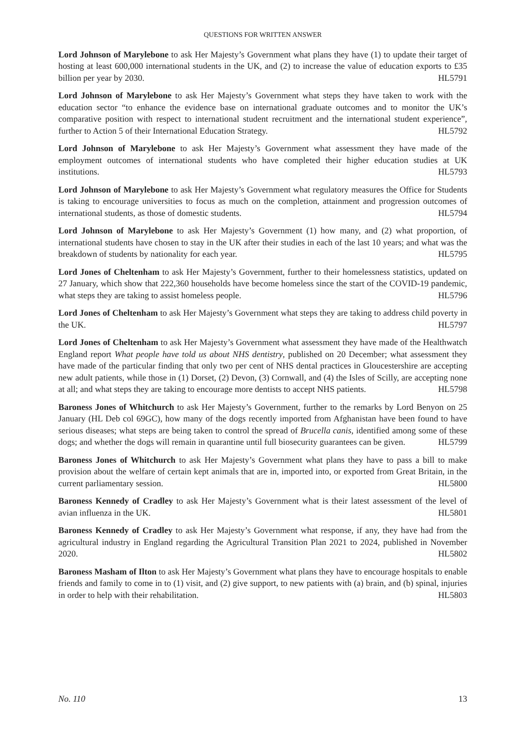QUESTIONS FOR WRITTEN ANSWER
Lord Johnson of Marylebone to ask Her Majesty’s Government what plans they have (1) to update their target of hosting at least 600,000 international students in the UK, and (2) to increase the value of education exports to £35 billion per year by 2030. HL5791
Lord Johnson of Marylebone to ask Her Majesty’s Government what steps they have taken to work with the education sector “to enhance the evidence base on international graduate outcomes and to monitor the UK’s comparative position with respect to international student recruitment and the international student experience”, further to Action 5 of their International Education Strategy. HL5792
Lord Johnson of Marylebone to ask Her Majesty’s Government what assessment they have made of the employment outcomes of international students who have completed their higher education studies at UK institutions. HL5793
Lord Johnson of Marylebone to ask Her Majesty’s Government what regulatory measures the Office for Students is taking to encourage universities to focus as much on the completion, attainment and progression outcomes of international students, as those of domestic students. HL5794
Lord Johnson of Marylebone to ask Her Majesty’s Government (1) how many, and (2) what proportion, of international students have chosen to stay in the UK after their studies in each of the last 10 years; and what was the breakdown of students by nationality for each year. HL5795
Lord Jones of Cheltenham to ask Her Majesty’s Government, further to their homelessness statistics, updated on 27 January, which show that 222,360 households have become homeless since the start of the COVID-19 pandemic, what steps they are taking to assist homeless people. HL5796
Lord Jones of Cheltenham to ask Her Majesty’s Government what steps they are taking to address child poverty in the UK. HL5797
Lord Jones of Cheltenham to ask Her Majesty’s Government what assessment they have made of the Healthwatch England report What people have told us about NHS dentistry, published on 20 December; what assessment they have made of the particular finding that only two per cent of NHS dental practices in Gloucestershire are accepting new adult patients, while those in (1) Dorset, (2) Devon, (3) Cornwall, and (4) the Isles of Scilly, are accepting none at all; and what steps they are taking to encourage more dentists to accept NHS patients. HL5798
Baroness Jones of Whitchurch to ask Her Majesty’s Government, further to the remarks by Lord Benyon on 25 January (HL Deb col 69GC), how many of the dogs recently imported from Afghanistan have been found to have serious diseases; what steps are being taken to control the spread of Brucella canis, identified among some of these dogs; and whether the dogs will remain in quarantine until full biosecurity guarantees can be given. HL5799
Baroness Jones of Whitchurch to ask Her Majesty’s Government what plans they have to pass a bill to make provision about the welfare of certain kept animals that are in, imported into, or exported from Great Britain, in the current parliamentary session. HL5800
Baroness Kennedy of Cradley to ask Her Majesty’s Government what is their latest assessment of the level of avian influenza in the UK. HL5801
Baroness Kennedy of Cradley to ask Her Majesty’s Government what response, if any, they have had from the agricultural industry in England regarding the Agricultural Transition Plan 2021 to 2024, published in November 2020. HL5802
Baroness Masham of Ilton to ask Her Majesty’s Government what plans they have to encourage hospitals to enable friends and family to come in to (1) visit, and (2) give support, to new patients with (a) brain, and (b) spinal, injuries in order to help with their rehabilitation. HL5803
No. 110 13